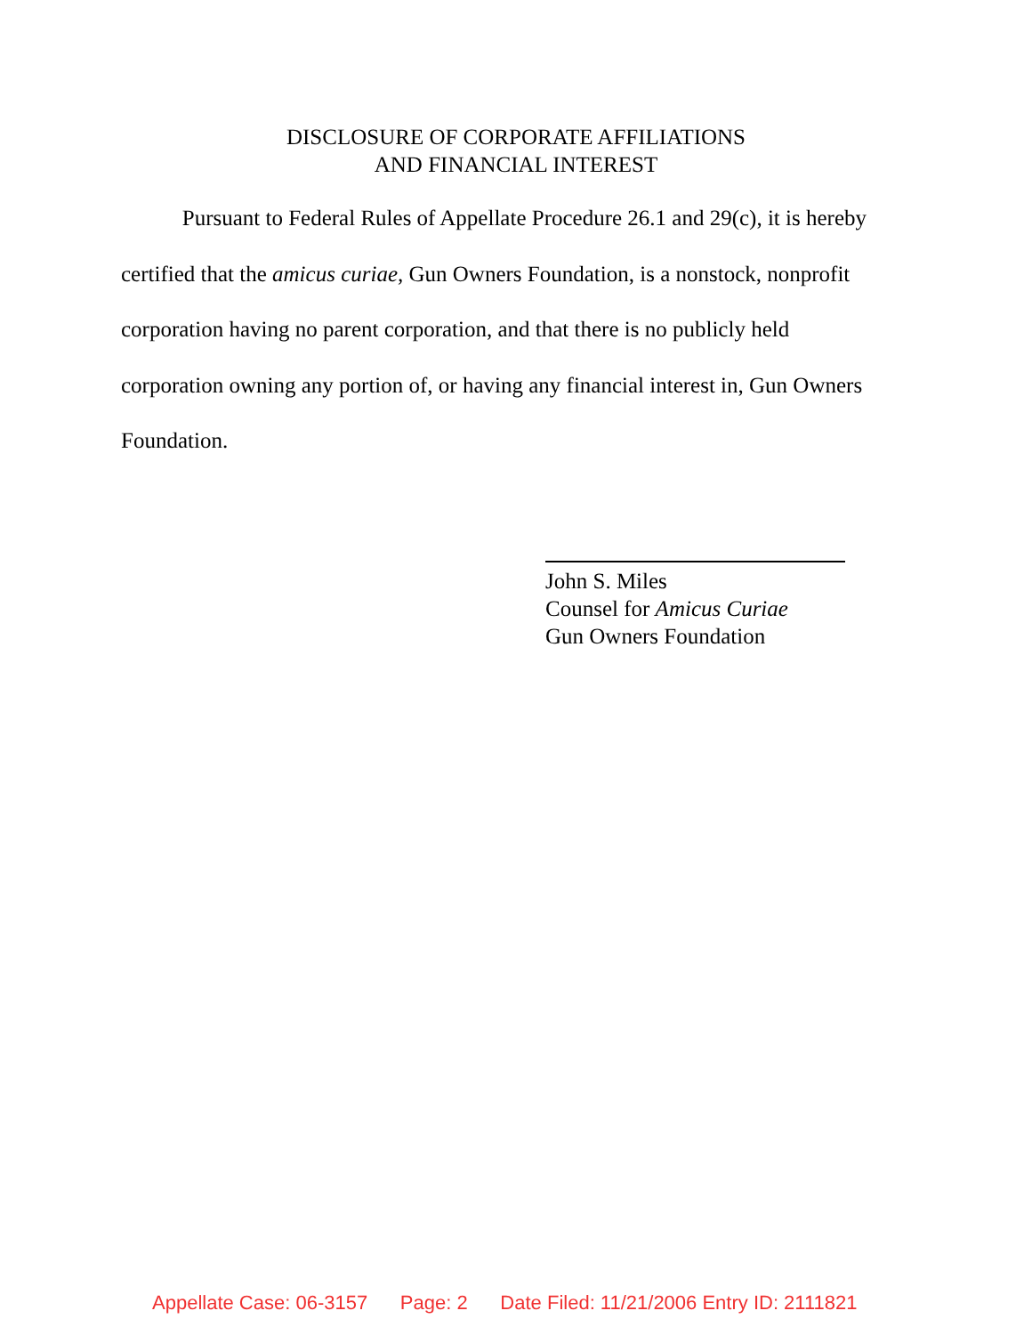DISCLOSURE OF CORPORATE AFFILIATIONS
AND FINANCIAL INTEREST
Pursuant to Federal Rules of Appellate Procedure 26.1 and 29(c), it is hereby certified that the amicus curiae, Gun Owners Foundation, is a nonstock, nonprofit corporation having no parent corporation, and that there is no publicly held corporation owning any portion of, or having any financial interest in, Gun Owners Foundation.
John S. Miles
Counsel for Amicus Curiae
Gun Owners Foundation
Appellate Case: 06-3157 Page: 2 Date Filed: 11/21/2006 Entry ID: 2111821